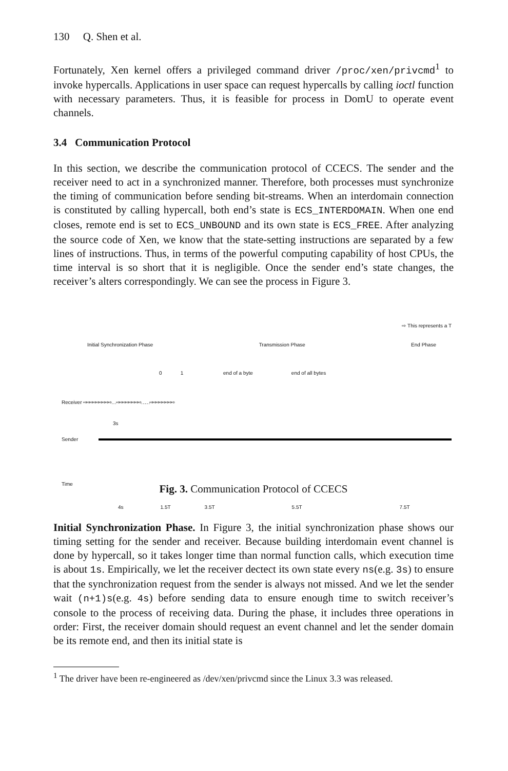130 Q. Shen et al.
Fortunately, Xen kernel offers a privileged command driver /proc/xen/privcmd<sup>1</sup> to invoke hypercalls. Applications in user space can request hypercalls by calling ioctl function with necessary parameters. Thus, it is feasible for process in DomU to operate event channels.
3.4 Communication Protocol
In this section, we describe the communication protocol of CCECS. The sender and the receiver need to act in a synchronized manner. Therefore, both processes must synchronize the timing of communication before sending bit-streams. When an interdomain connection is constituted by calling hypercall, both end’s state is ECS_INTERDOMAIN. When one end closes, remote end is set to ECS_UNBOUND and its own state is ECS_FREE. After analyzing the source code of Xen, we know that the state-setting instructions are separated by a few lines of instructions. Thus, in terms of the powerful computing capability of host CPUs, the time interval is so short that it is negligible. Once the sender end’s state changes, the receiver’s alters correspondingly. We can see the process in Figure 3.
⇨ This represents a T
Initial Synchronization Phase Transmission Phase End Phase
0 1 end of a byte end of all bytes
Receiver ⇨⇨⇨⇨⇨⇨⇨⇨⇨ … ⇨⇨⇨⇨⇨⇨⇨⇨ …… ⇨⇨⇨⇨⇨⇨⇨⇨
3s
Sender
Time
4s 1.5T 3.5T 5.5T 7.5T
Fig. 3. Communication Protocol of CCECS
Initial Synchronization Phase. In Figure 3, the initial synchronization phase shows our timing setting for the sender and receiver. Because building interdomain event channel is done by hypercall, so it takes longer time than normal function calls, which execution time is about 1s. Empirically, we let the receiver dectect its own state every ns(e.g. 3s) to ensure that the synchronization request from the sender is always not missed. And we let the sender wait (n+1)s(e.g. 4s) before sending data to ensure enough time to switch receiver’s console to the process of receiving data. During the phase, it includes three operations in order: First, the receiver domain should request an event channel and let the sender domain be its remote end, and then its initial state is
<sup>1</sup> The driver have been re-engineered as /dev/xen/privcmd since the Linux 3.3 was released.